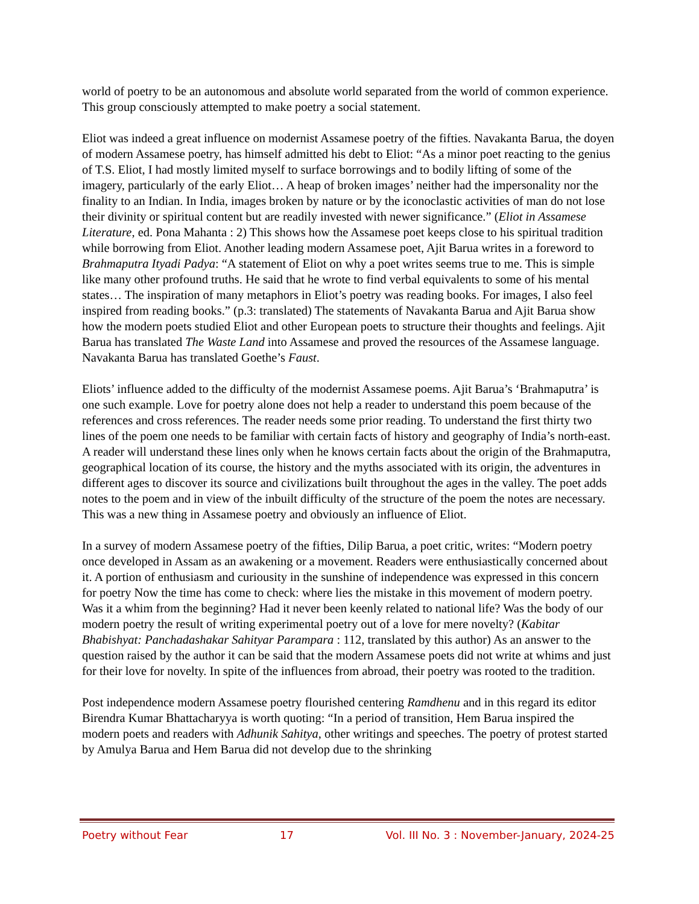world of poetry to be an autonomous and absolute world separated from the world of common experience. This group consciously attempted to make poetry a social statement.
Eliot was indeed a great influence on modernist Assamese poetry of the fifties. Navakanta Barua, the doyen of modern Assamese poetry, has himself admitted his debt to Eliot: “As a minor poet reacting to the genius of T.S. Eliot, I had mostly limited myself to surface borrowings and to bodily lifting of some of the imagery, particularly of the early Eliot… A heap of broken images’ neither had the impersonality nor the finality to an Indian. In India, images broken by nature or by the iconoclastic activities of man do not lose their divinity or spiritual content but are readily invested with newer significance.” (Eliot in Assamese Literature, ed. Pona Mahanta : 2) This shows how the Assamese poet keeps close to his spiritual tradition while borrowing from Eliot. Another leading modern Assamese poet, Ajit Barua writes in a foreword to Brahmaputra Ityadi Padya: “A statement of Eliot on why a poet writes seems true to me. This is simple like many other profound truths. He said that he wrote to find verbal equivalents to some of his mental states… The inspiration of many metaphors in Eliot’s poetry was reading books. For images, I also feel inspired from reading books.” (p.3: translated) The statements of Navakanta Barua and Ajit Barua show how the modern poets studied Eliot and other European poets to structure their thoughts and feelings. Ajit Barua has translated The Waste Land into Assamese and proved the resources of the Assamese language. Navakanta Barua has translated Goethe’s Faust.
Eliots’ influence added to the difficulty of the modernist Assamese poems. Ajit Barua’s ‘Brahmaputra’ is one such example. Love for poetry alone does not help a reader to understand this poem because of the references and cross references. The reader needs some prior reading. To understand the first thirty two lines of the poem one needs to be familiar with certain facts of history and geography of India’s north-east. A reader will understand these lines only when he knows certain facts about the origin of the Brahmaputra, geographical location of its course, the history and the myths associated with its origin, the adventures in different ages to discover its source and civilizations built throughout the ages in the valley. The poet adds notes to the poem and in view of the inbuilt difficulty of the structure of the poem the notes are necessary. This was a new thing in Assamese poetry and obviously an influence of Eliot.
In a survey of modern Assamese poetry of the fifties, Dilip Barua, a poet critic, writes: “Modern poetry once developed in Assam as an awakening or a movement. Readers were enthusiastically concerned about it. A portion of enthusiasm and curiousity in the sunshine of independence was expressed in this concern for poetry Now the time has come to check: where lies the mistake in this movement of modern poetry. Was it a whim from the beginning? Had it never been keenly related to national life? Was the body of our modern poetry the result of writing experimental poetry out of a love for mere novelty? (Kabitar Bhabishyat: Panchadashakar Sahityar Parampara : 112, translated by this author) As an answer to the question raised by the author it can be said that the modern Assamese poets did not write at whims and just for their love for novelty. In spite of the influences from abroad, their poetry was rooted to the tradition.
Post independence modern Assamese poetry flourished centering Ramdhenu and in this regard its editor Birendra Kumar Bhattacharyya is worth quoting: “In a period of transition, Hem Barua inspired the modern poets and readers with Adhunik Sahitya, other writings and speeches. The poetry of protest started by Amulya Barua and Hem Barua did not develop due to the shrinking
Poetry without Fear 17 Vol. III No. 3 : November-January, 2024-25